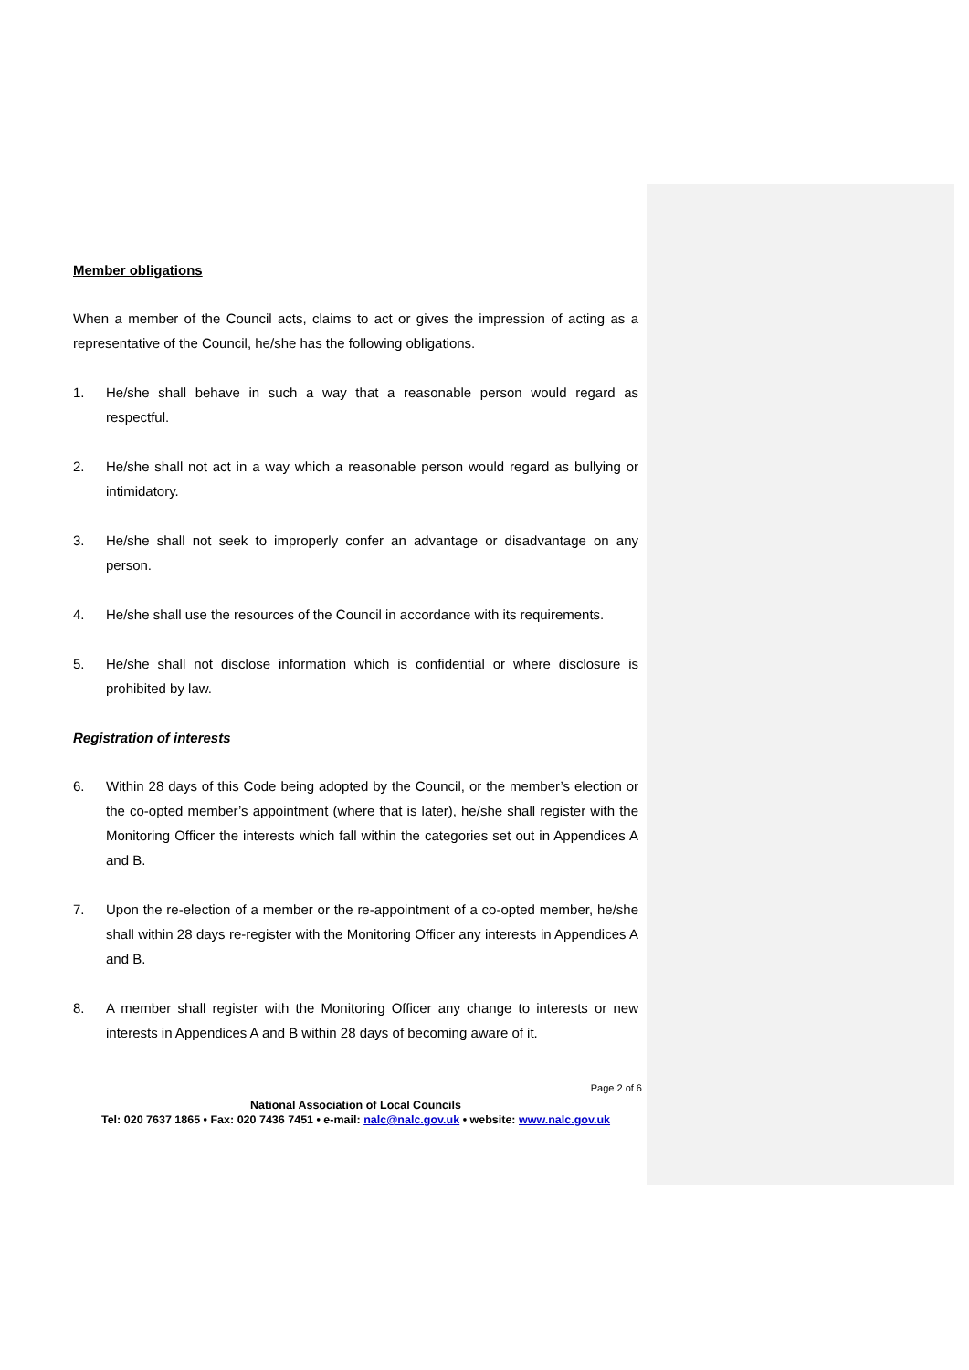Member obligations
When a member of the Council acts, claims to act or gives the impression of acting as a representative of the Council, he/she has the following obligations.
1. He/she shall behave in such a way that a reasonable person would regard as respectful.
2. He/she shall not act in a way which a reasonable person would regard as bullying or intimidatory.
3. He/she shall not seek to improperly confer an advantage or disadvantage on any person.
4. He/she shall use the resources of the Council in accordance with its requirements.
5. He/she shall not disclose information which is confidential or where disclosure is prohibited by law.
Registration of interests
6. Within 28 days of this Code being adopted by the Council, or the member’s election or the co-opted member’s appointment (where that is later), he/she shall register with the Monitoring Officer the interests which fall within the categories set out in Appendices A and B.
7. Upon the re-election of a member or the re-appointment of a co-opted member, he/she shall within 28 days re-register with the Monitoring Officer any interests in Appendices A and B.
8. A member shall register with the Monitoring Officer any change to interests or new interests in Appendices A and B within 28 days of becoming aware of it.
Page 2 of 6
National Association of Local Councils
Tel: 020 7637 1865 • Fax: 020 7436 7451 • e-mail: nalc@nalc.gov.uk • website: www.nalc.gov.uk